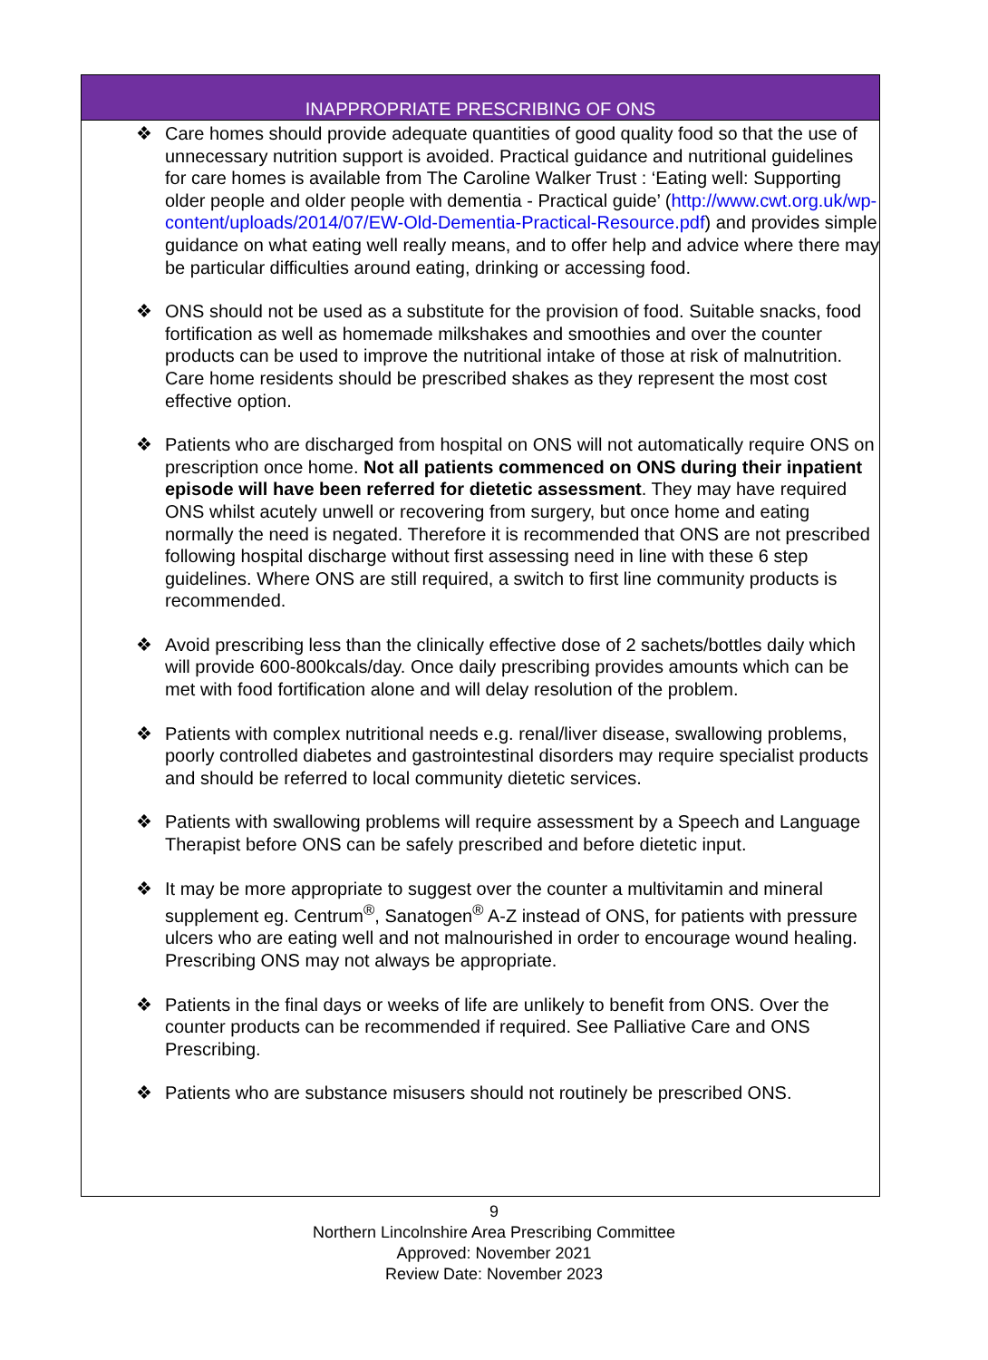INAPPROPRIATE PRESCRIBING OF ONS
❖ Care homes should provide adequate quantities of good quality food so that the use of unnecessary nutrition support is avoided. Practical guidance and nutritional guidelines for care homes is available from The Caroline Walker Trust : ‘Eating well: Supporting older people and older people with dementia - Practical guide’ (http://www.cwt.org.uk/wp-content/uploads/2014/07/EW-Old-Dementia-Practical-Resource.pdf) and provides simple guidance on what eating well really means, and to offer help and advice where there may be particular difficulties around eating, drinking or accessing food.
❖ ONS should not be used as a substitute for the provision of food. Suitable snacks, food fortification as well as homemade milkshakes and smoothies and over the counter products can be used to improve the nutritional intake of those at risk of malnutrition. Care home residents should be prescribed shakes as they represent the most cost effective option.
❖ Patients who are discharged from hospital on ONS will not automatically require ONS on prescription once home. Not all patients commenced on ONS during their inpatient episode will have been referred for dietetic assessment. They may have required ONS whilst acutely unwell or recovering from surgery, but once home and eating normally the need is negated. Therefore it is recommended that ONS are not prescribed following hospital discharge without first assessing need in line with these 6 step guidelines. Where ONS are still required, a switch to first line community products is recommended.
❖ Avoid prescribing less than the clinically effective dose of 2 sachets/bottles daily which will provide 600-800kcals/day. Once daily prescribing provides amounts which can be met with food fortification alone and will delay resolution of the problem.
❖ Patients with complex nutritional needs e.g. renal/liver disease, swallowing problems, poorly controlled diabetes and gastrointestinal disorders may require specialist products and should be referred to local community dietetic services.
❖ Patients with swallowing problems will require assessment by a Speech and Language Therapist before ONS can be safely prescribed and before dietetic input.
❖ It may be more appropriate to suggest over the counter a multivitamin and mineral supplement eg. Centrum<sup>®</sup>, Sanatogen<sup>®</sup> A-Z instead of ONS, for patients with pressure ulcers who are eating well and not malnourished in order to encourage wound healing. Prescribing ONS may not always be appropriate.
❖ Patients in the final days or weeks of life are unlikely to benefit from ONS. Over the counter products can be recommended if required. See Palliative Care and ONS Prescribing.
❖ Patients who are substance misusers should not routinely be prescribed ONS.
9
Northern Lincolnshire Area Prescribing Committee
Approved: November 2021
Review Date: November 2023